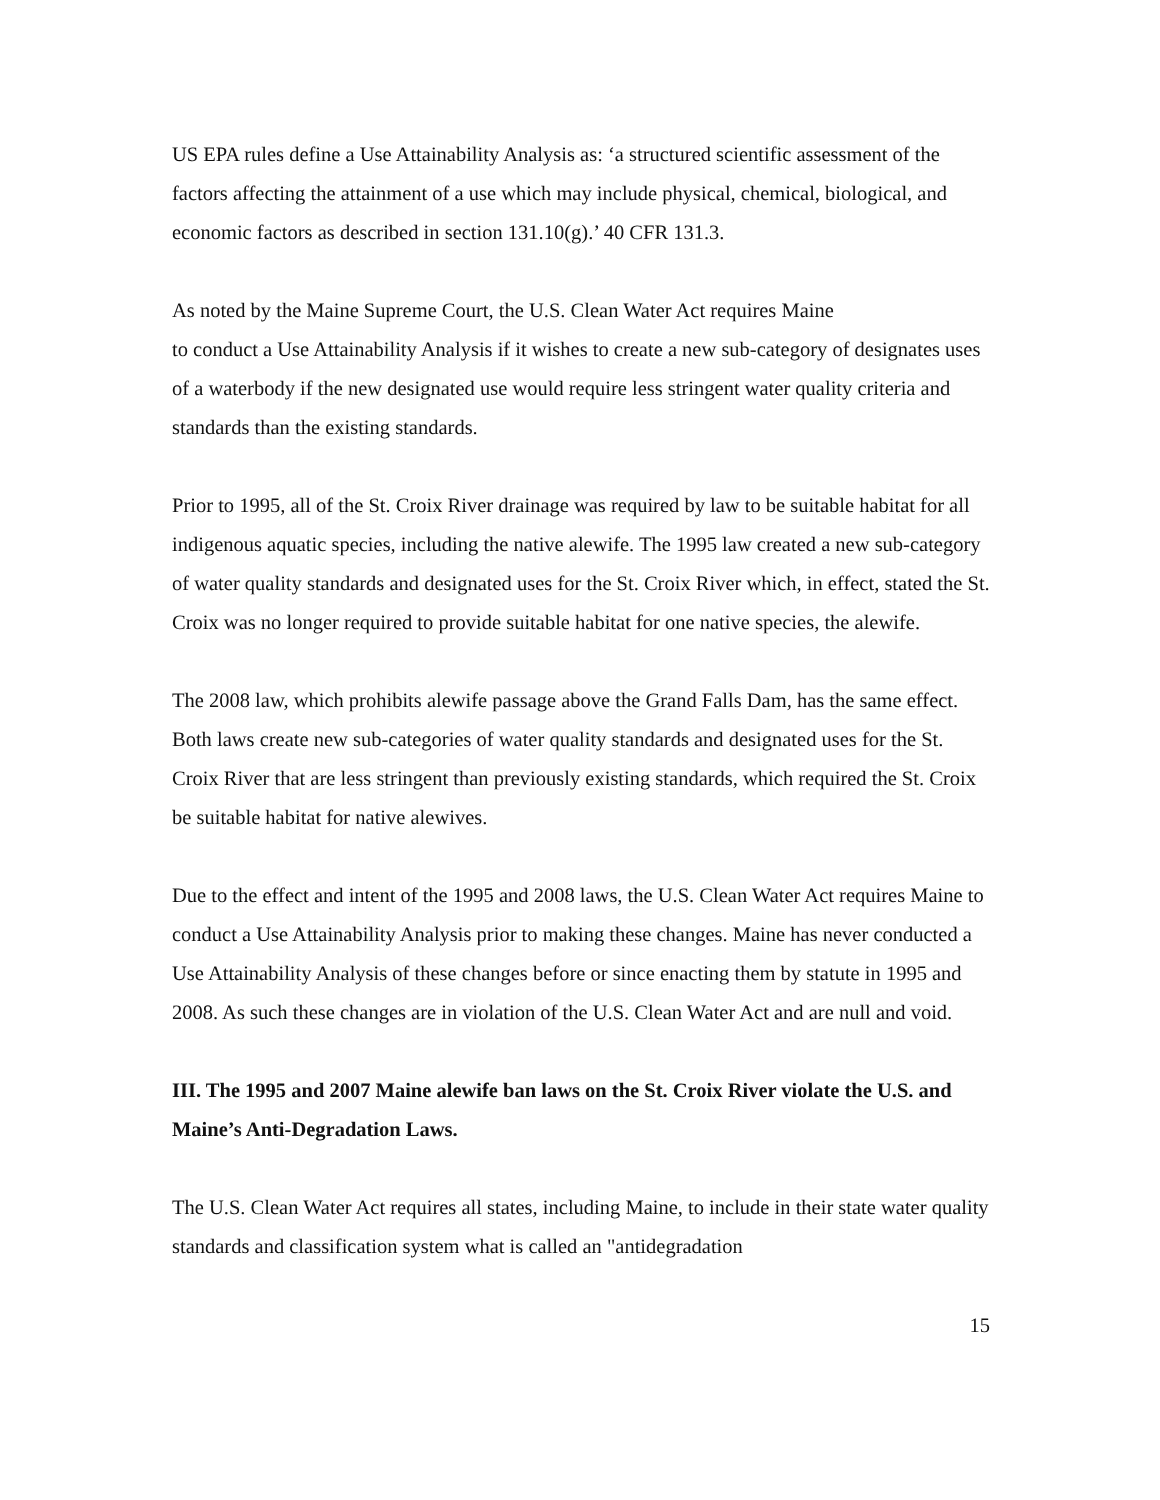US EPA rules define a Use Attainability Analysis as: ‘a structured scientific assessment of the factors affecting the attainment of a use which may include physical, chemical, biological, and economic factors as described in section 131.10(g).’ 40 CFR 131.3.
As noted by the Maine Supreme Court, the U.S. Clean Water Act requires Maine
to conduct a Use Attainability Analysis if it wishes to create a new sub-category of designates uses of a waterbody if the new designated use would require less stringent water quality criteria and standards than the existing standards.
Prior to 1995, all of the St. Croix River drainage was required by law to be suitable habitat for all indigenous aquatic species, including the native alewife. The 1995 law created a new sub-category of water quality standards and designated uses for the St. Croix River which, in effect, stated the St. Croix was no longer required to provide suitable habitat for one native species, the alewife.
The 2008 law, which prohibits alewife passage above the Grand Falls Dam, has the same effect. Both laws create new sub-categories of water quality standards and designated uses for the St. Croix River that are less stringent than previously existing standards, which required the St. Croix be suitable habitat for native alewives.
Due to the effect and intent of the 1995 and 2008 laws, the U.S. Clean Water Act requires Maine to conduct a Use Attainability Analysis prior to making these changes. Maine has never conducted a Use Attainability Analysis of these changes before or since enacting them by statute in 1995 and 2008. As such these changes are in violation of the U.S. Clean Water Act and are null and void.
III. The 1995 and 2007 Maine alewife ban laws on the St. Croix River violate the U.S. and Maine’s Anti-Degradation Laws.
The U.S. Clean Water Act requires all states, including Maine, to include in their state water quality standards and classification system what is called an "antidegradation
15